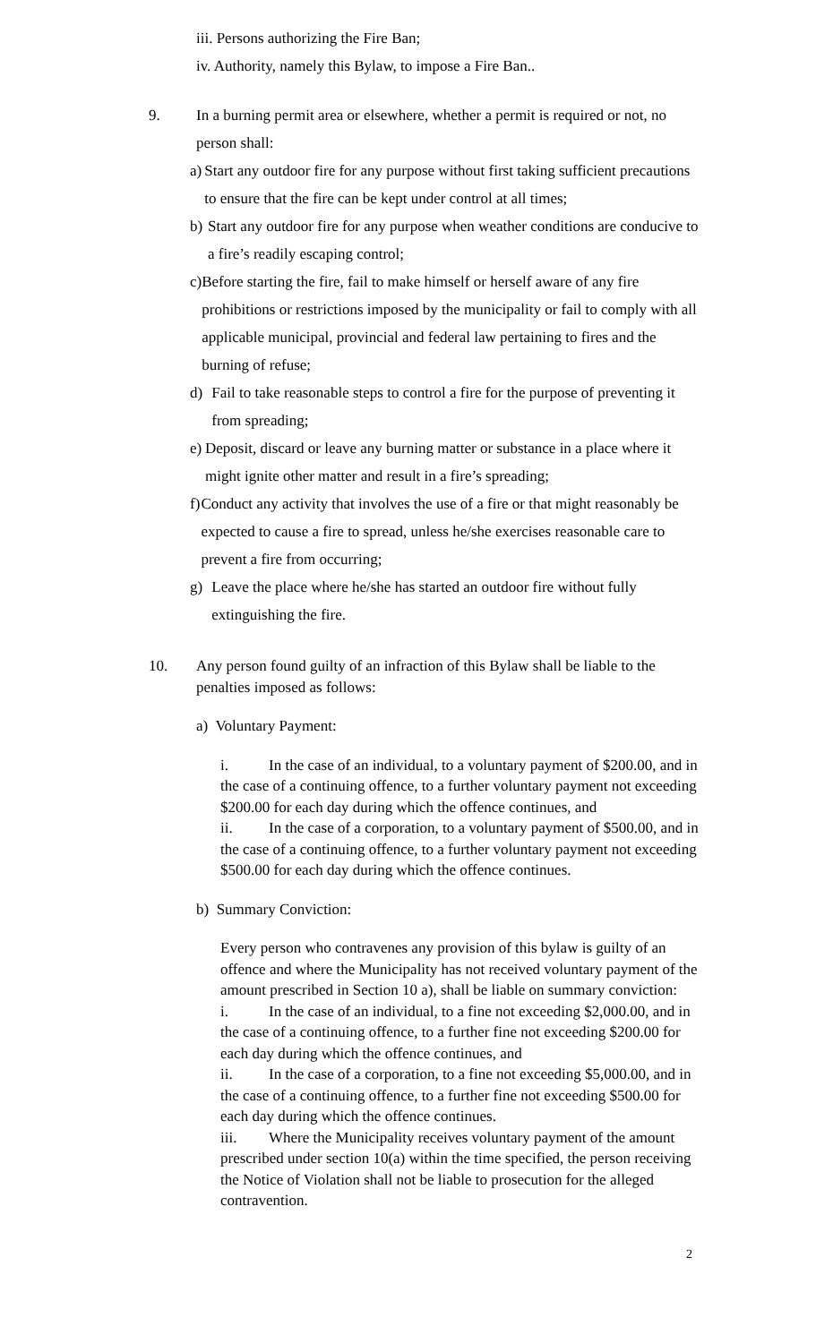iii. Persons authorizing the Fire Ban;
iv. Authority, namely this Bylaw, to impose a Fire Ban..
9. In a burning permit area or elsewhere, whether a permit is required or not, no person shall:
a) Start any outdoor fire for any purpose without first taking sufficient precautions to ensure that the fire can be kept under control at all times;
b) Start any outdoor fire for any purpose when weather conditions are conducive to a fire’s readily escaping control;
c) Before starting the fire, fail to make himself or herself aware of any fire prohibitions or restrictions imposed by the municipality or fail to comply with all applicable municipal, provincial and federal law pertaining to fires and the burning of refuse;
d) Fail to take reasonable steps to control a fire for the purpose of preventing it from spreading;
e) Deposit, discard or leave any burning matter or substance in a place where it might ignite other matter and result in a fire’s spreading;
f) Conduct any activity that involves the use of a fire or that might reasonably be expected to cause a fire to spread, unless he/she exercises reasonable care to prevent a fire from occurring;
g) Leave the place where he/she has started an outdoor fire without fully extinguishing the fire.
10. Any person found guilty of an infraction of this Bylaw shall be liable to the penalties imposed as follows:
a) Voluntary Payment:
i. In the case of an individual, to a voluntary payment of $200.00, and in the case of a continuing offence, to a further voluntary payment not exceeding $200.00 for each day during which the offence continues, and
ii. In the case of a corporation, to a voluntary payment of $500.00, and in the case of a continuing offence, to a further voluntary payment not exceeding $500.00 for each day during which the offence continues.
b) Summary Conviction:
Every person who contravenes any provision of this bylaw is guilty of an offence and where the Municipality has not received voluntary payment of the amount prescribed in Section 10 a), shall be liable on summary conviction:
i. In the case of an individual, to a fine not exceeding $2,000.00, and in the case of a continuing offence, to a further fine not exceeding $200.00 for each day during which the offence continues, and
ii. In the case of a corporation, to a fine not exceeding $5,000.00, and in the case of a continuing offence, to a further fine not exceeding $500.00 for each day during which the offence continues.
iii. Where the Municipality receives voluntary payment of the amount prescribed under section 10(a) within the time specified, the person receiving the Notice of Violation shall not be liable to prosecution for the alleged contravention.
2